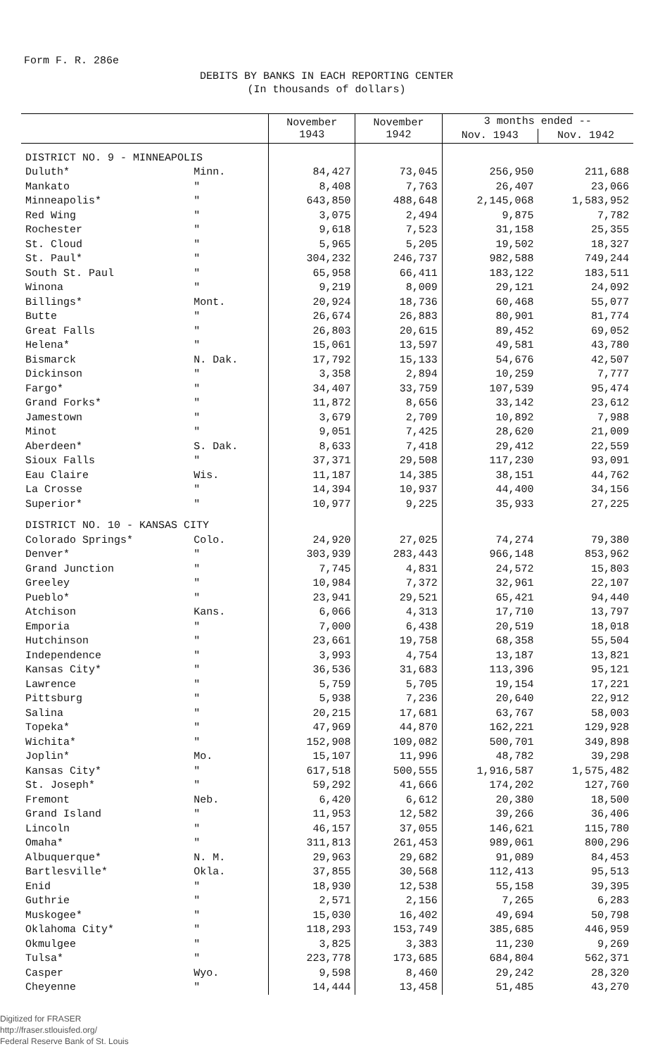Form F. R. 286e
DEBITS BY BANKS IN EACH REPORTING CENTER
(In thousands of dollars)
| | | November 1943 | November 1942 | 3 months ended -- | |
| --- | --- | --- | --- | --- | --- |
| | | | | Nov. 1943 | Nov. 1942 |
| DISTRICT NO. 9 - MINNEAPOLIS | | | | | |
| Duluth* | Minn. | 84,427 | 73,045 | 256,950 | 211,688 |
| Mankato | " | 8,408 | 7,763 | 26,407 | 23,066 |
| Minneapolis* | " | 643,850 | 488,648 | 2,145,068 | 1,583,952 |
| Red Wing | " | 3,075 | 2,494 | 9,875 | 7,782 |
| Rochester | " | 9,618 | 7,523 | 31,158 | 25,355 |
| St. Cloud | " | 5,965 | 5,205 | 19,502 | 18,327 |
| St. Paul* | " | 304,232 | 246,737 | 982,588 | 749,244 |
| South St. Paul | " | 65,958 | 66,411 | 183,122 | 183,511 |
| Winona | " | 9,219 | 8,009 | 29,121 | 24,092 |
| Billings* | Mont. | 20,924 | 18,736 | 60,468 | 55,077 |
| Butte | " | 26,674 | 26,883 | 80,901 | 81,774 |
| Great Falls | " | 26,803 | 20,615 | 89,452 | 69,052 |
| Helena* | " | 15,061 | 13,597 | 49,581 | 43,780 |
| Bismarck | N. Dak. | 17,792 | 15,133 | 54,676 | 42,507 |
| Dickinson | " | 3,358 | 2,894 | 10,259 | 7,777 |
| Fargo* | " | 34,407 | 33,759 | 107,539 | 95,474 |
| Grand Forks* | " | 11,872 | 8,656 | 33,142 | 23,612 |
| Jamestown | " | 3,679 | 2,709 | 10,892 | 7,988 |
| Minot | " | 9,051 | 7,425 | 28,620 | 21,009 |
| Aberdeen* | S. Dak. | 8,633 | 7,418 | 29,412 | 22,559 |
| Sioux Falls | " | 37,371 | 29,508 | 117,230 | 93,091 |
| Eau Claire | Wis. | 11,187 | 14,385 | 38,151 | 44,762 |
| La Crosse | " | 14,394 | 10,937 | 44,400 | 34,156 |
| Superior* | " | 10,977 | 9,225 | 35,933 | 27,225 |
| DISTRICT NO. 10 - KANSAS CITY | | | | | |
| Colorado Springs* | Colo. | 24,920 | 27,025 | 74,274 | 79,380 |
| Denver* | " | 303,939 | 283,443 | 966,148 | 853,962 |
| Grand Junction | " | 7,745 | 4,831 | 24,572 | 15,803 |
| Greeley | " | 10,984 | 7,372 | 32,961 | 22,107 |
| Pueblo* | " | 23,941 | 29,521 | 65,421 | 94,440 |
| Atchison | Kans. | 6,066 | 4,313 | 17,710 | 13,797 |
| Emporia | " | 7,000 | 6,438 | 20,519 | 18,018 |
| Hutchinson | " | 23,661 | 19,758 | 68,358 | 55,504 |
| Independence | " | 3,993 | 4,754 | 13,187 | 13,821 |
| Kansas City* | " | 36,536 | 31,683 | 113,396 | 95,121 |
| Lawrence | " | 5,759 | 5,705 | 19,154 | 17,221 |
| Pittsburg | " | 5,938 | 7,236 | 20,640 | 22,912 |
| Salina | " | 20,215 | 17,681 | 63,767 | 58,003 |
| Topeka* | " | 47,969 | 44,870 | 162,221 | 129,928 |
| Wichita* | " | 152,908 | 109,082 | 500,701 | 349,898 |
| Joplin* | Mo. | 15,107 | 11,996 | 48,782 | 39,298 |
| Kansas City* | " | 617,518 | 500,555 | 1,916,587 | 1,575,482 |
| St. Joseph* | " | 59,292 | 41,666 | 174,202 | 127,760 |
| Fremont | Neb. | 6,420 | 6,612 | 20,380 | 18,500 |
| Grand Island | " | 11,953 | 12,582 | 39,266 | 36,406 |
| Lincoln | " | 46,157 | 37,055 | 146,621 | 115,780 |
| Omaha* | " | 311,813 | 261,453 | 989,061 | 800,296 |
| Albuquerque* | N. M. | 29,963 | 29,682 | 91,089 | 84,453 |
| Bartlesville* | Okla. | 37,855 | 30,568 | 112,413 | 95,513 |
| Enid | " | 18,930 | 12,538 | 55,158 | 39,395 |
| Guthrie | " | 2,571 | 2,156 | 7,265 | 6,283 |
| Muskogee* | " | 15,030 | 16,402 | 49,694 | 50,798 |
| Oklahoma City* | " | 118,293 | 153,749 | 385,685 | 446,959 |
| Okmulgee | " | 3,825 | 3,383 | 11,230 | 9,269 |
| Tulsa* | " | 223,778 | 173,685 | 684,804 | 562,371 |
| Casper | Wyo. | 9,598 | 8,460 | 29,242 | 28,320 |
| Cheyenne | " | 14,444 | 13,458 | 51,485 | 43,270 |
Digitized for FRASER
http://fraser.stlouisfed.org/
Federal Reserve Bank of St. Louis